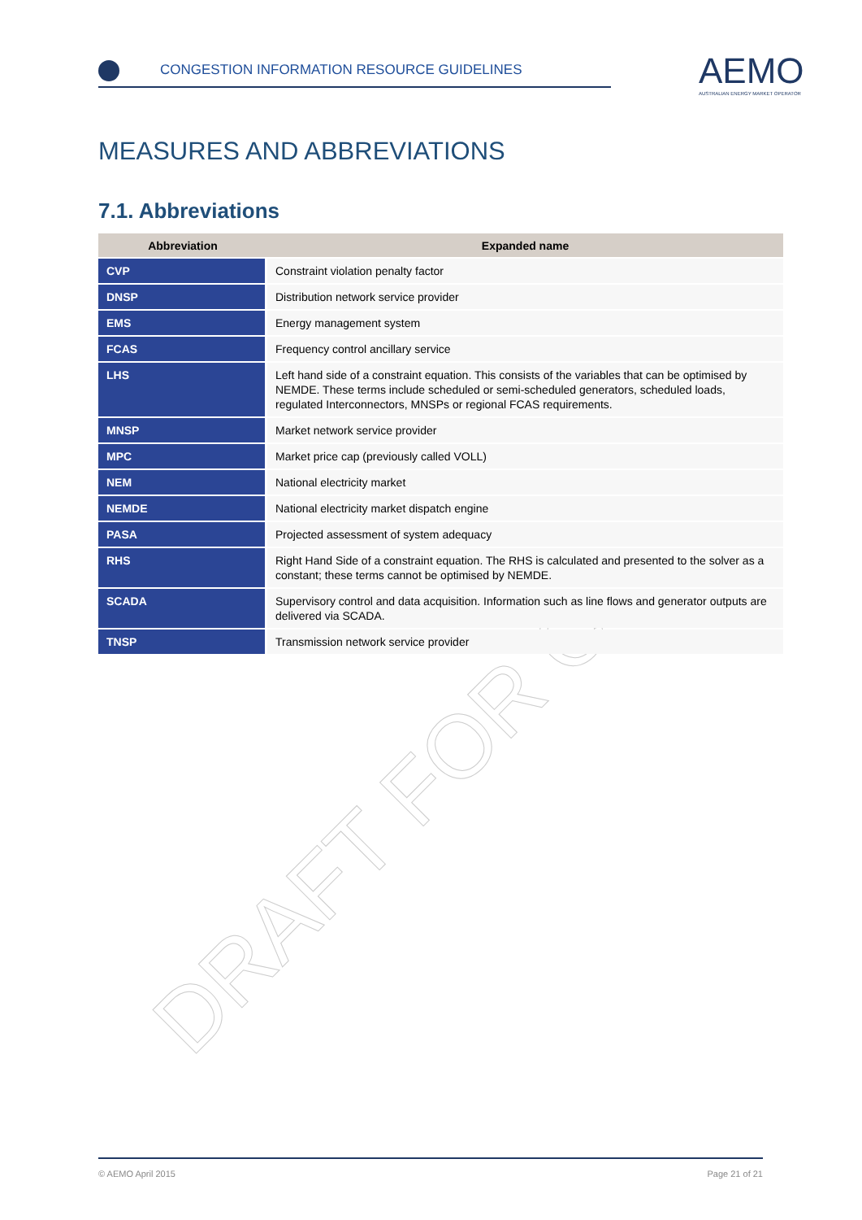CONGESTION INFORMATION RESOURCE GUIDELINES
AEMO
AUSTRALIAN ENERGY MARKET OPERATOR
MEASURES AND ABBREVIATIONS
7.1. Abbreviations
DRAFT FOR C
| Abbreviation | Expanded name |
| --- | --- |
| CVP | Constraint violation penalty factor |
| DNSP | Distribution network service provider |
| EMS | Energy management system |
| FCAS | Frequency control ancillary service |
| LHS | Left hand side of a constraint equation. This consists of the variables that can be optimised by NEMDE. These terms include scheduled or semi-scheduled generators, scheduled loads, regulated Interconnectors, MNSPs or regional FCAS requirements. |
| MNSP | Market network service provider |
| MPC | Market price cap (previously called VOLL) |
| NEM | National electricity market |
| NEMDE | National electricity market dispatch engine |
| PASA | Projected assessment of system adequacy |
| RHS | Right Hand Side of a constraint equation. The RHS is calculated and presented to the solver as a constant; these terms cannot be optimised by NEMDE. |
| SCADA | Supervisory control and data acquisition. Information such as line flows and generator outputs are delivered via SCADA. |
| TNSP | Transmission network service provider |
© AEMO April 2015 Page 21 of 21